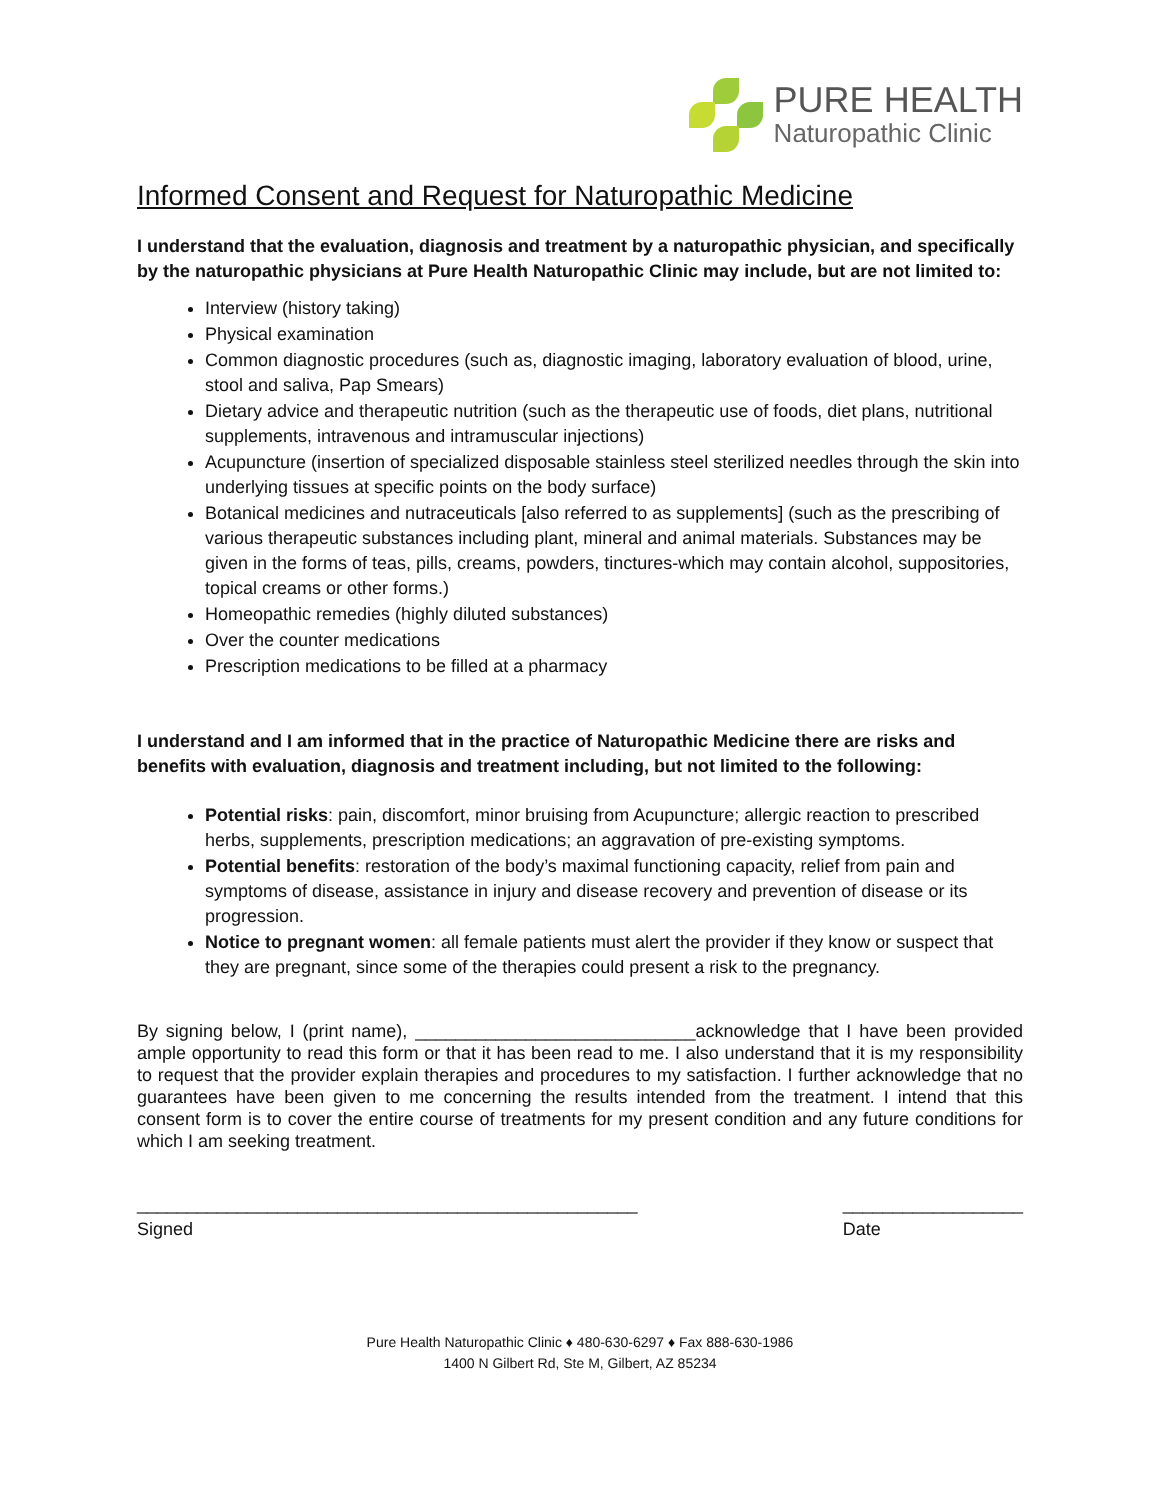PURE HEALTH
Naturopathic Clinic
Informed Consent and Request for Naturopathic Medicine
I understand that the evaluation, diagnosis and treatment by a naturopathic physician, and specifically by the naturopathic physicians at Pure Health Naturopathic Clinic may include, but are not limited to:
Interview (history taking)
Physical examination
Common diagnostic procedures (such as, diagnostic imaging, laboratory evaluation of blood, urine, stool and saliva, Pap Smears)
Dietary advice and therapeutic nutrition (such as the therapeutic use of foods, diet plans, nutritional supplements, intravenous and intramuscular injections)
Acupuncture (insertion of specialized disposable stainless steel sterilized needles through the skin into underlying tissues at specific points on the body surface)
Botanical medicines and nutraceuticals [also referred to as supplements] (such as the prescribing of various therapeutic substances including plant, mineral and animal materials. Substances may be given in the forms of teas, pills, creams, powders, tinctures-which may contain alcohol, suppositories, topical creams or other forms.)
Homeopathic remedies (highly diluted substances)
Over the counter medications
Prescription medications to be filled at a pharmacy
I understand and I am informed that in the practice of Naturopathic Medicine there are risks and benefits with evaluation, diagnosis and treatment including, but not limited to the following:
Potential risks: pain, discomfort, minor bruising from Acupuncture; allergic reaction to prescribed herbs, supplements, prescription medications; an aggravation of pre-existing symptoms.
Potential benefits: restoration of the body’s maximal functioning capacity, relief from pain and symptoms of disease, assistance in injury and disease recovery and prevention of disease or its progression.
Notice to pregnant women: all female patients must alert the provider if they know or suspect that they are pregnant, since some of the therapies could present a risk to the pregnancy.
By signing below, I (print name), ____________________________acknowledge that I have been provided ample opportunity to read this form or that it has been read to me. I also understand that it is my responsibility to request that the provider explain therapies and procedures to my satisfaction. I further acknowledge that no guarantees have been given to me concerning the results intended from the treatment. I intend that this consent form is to cover the entire course of treatments for my present condition and any future conditions for which I am seeking treatment.
__________________________________________________
Signed
__________________
Date
Pure Health Naturopathic Clinic ♦ 480-630-6297 ♦ Fax 888-630-1986
1400 N Gilbert Rd, Ste M, Gilbert, AZ 85234